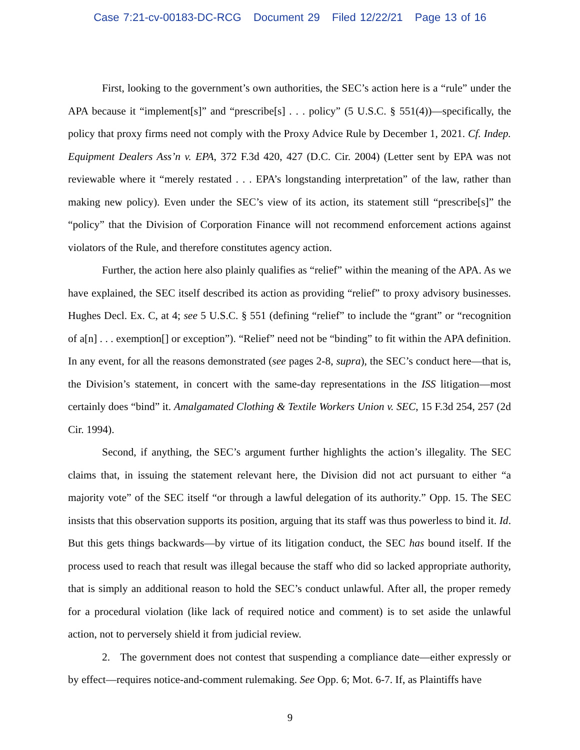Case 7:21-cv-00183-DC-RCG Document 29 Filed 12/22/21 Page 13 of 16
First, looking to the government’s own authorities, the SEC’s action here is a “rule” under the APA because it “implement[s]” and “prescribe[s] . . . policy” (5 U.S.C. § 551(4))—specifically, the policy that proxy firms need not comply with the Proxy Advice Rule by December 1, 2021. Cf. Indep. Equipment Dealers Ass’n v. EPA, 372 F.3d 420, 427 (D.C. Cir. 2004) (Letter sent by EPA was not reviewable where it “merely restated . . . EPA’s longstanding interpretation” of the law, rather than making new policy). Even under the SEC’s view of its action, its statement still “prescribe[s]” the “policy” that the Division of Corporation Finance will not recommend enforcement actions against violators of the Rule, and therefore constitutes agency action.
Further, the action here also plainly qualifies as “relief” within the meaning of the APA. As we have explained, the SEC itself described its action as providing “relief” to proxy advisory businesses. Hughes Decl. Ex. C, at 4; see 5 U.S.C. § 551 (defining “relief” to include the “grant” or “recognition of a[n] . . . exemption[] or exception”). “Relief” need not be “binding” to fit within the APA definition. In any event, for all the reasons demonstrated (see pages 2-8, supra), the SEC’s conduct here—that is, the Division’s statement, in concert with the same-day representations in the ISS litigation—most certainly does “bind” it. Amalgamated Clothing & Textile Workers Union v. SEC, 15 F.3d 254, 257 (2d Cir. 1994).
Second, if anything, the SEC’s argument further highlights the action’s illegality. The SEC claims that, in issuing the statement relevant here, the Division did not act pursuant to either “a majority vote” of the SEC itself “or through a lawful delegation of its authority.” Opp. 15. The SEC insists that this observation supports its position, arguing that its staff was thus powerless to bind it. Id. But this gets things backwards—by virtue of its litigation conduct, the SEC has bound itself. If the process used to reach that result was illegal because the staff who did so lacked appropriate authority, that is simply an additional reason to hold the SEC’s conduct unlawful. After all, the proper remedy for a procedural violation (like lack of required notice and comment) is to set aside the unlawful action, not to perversely shield it from judicial review.
2. The government does not contest that suspending a compliance date—either expressly or by effect—requires notice-and-comment rulemaking. See Opp. 6; Mot. 6-7. If, as Plaintiffs have
9